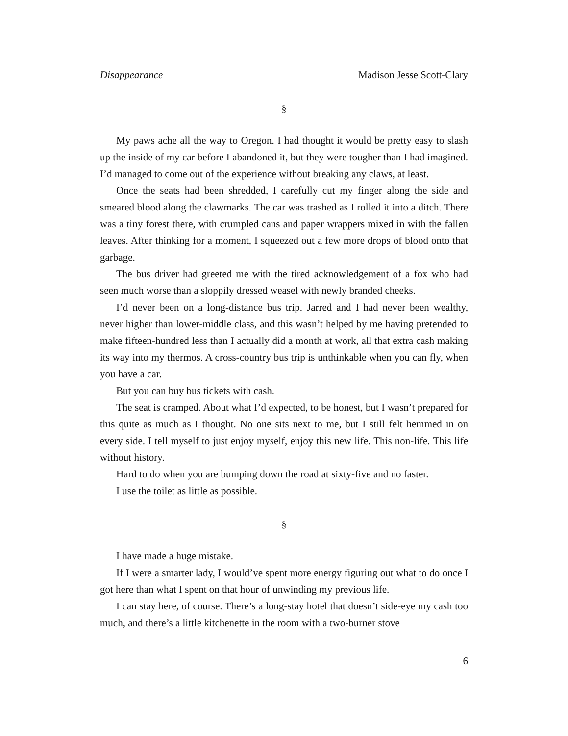Disappearance Madison Jesse Scott-Clary
§
My paws ache all the way to Oregon. I had thought it would be pretty easy to slash up the inside of my car before I abandoned it, but they were tougher than I had imagined. I’d managed to come out of the experience without breaking any claws, at least.
Once the seats had been shredded, I carefully cut my finger along the side and smeared blood along the clawmarks. The car was trashed as I rolled it into a ditch. There was a tiny forest there, with crumpled cans and paper wrappers mixed in with the fallen leaves. After thinking for a moment, I squeezed out a few more drops of blood onto that garbage.
The bus driver had greeted me with the tired acknowledgement of a fox who had seen much worse than a sloppily dressed weasel with newly branded cheeks.
I’d never been on a long-distance bus trip. Jarred and I had never been wealthy, never higher than lower-middle class, and this wasn’t helped by me having pretended to make fifteen-hundred less than I actually did a month at work, all that extra cash making its way into my thermos. A cross-country bus trip is unthinkable when you can fly, when you have a car.
But you can buy bus tickets with cash.
The seat is cramped. About what I’d expected, to be honest, but I wasn’t prepared for this quite as much as I thought. No one sits next to me, but I still felt hemmed in on every side. I tell myself to just enjoy myself, enjoy this new life. This non-life. This life without history.
Hard to do when you are bumping down the road at sixty-five and no faster.
I use the toilet as little as possible.
§
I have made a huge mistake.
If I were a smarter lady, I would’ve spent more energy figuring out what to do once I got here than what I spent on that hour of unwinding my previous life.
I can stay here, of course. There’s a long-stay hotel that doesn’t side-eye my cash too much, and there’s a little kitchenette in the room with a two-burner stove
6